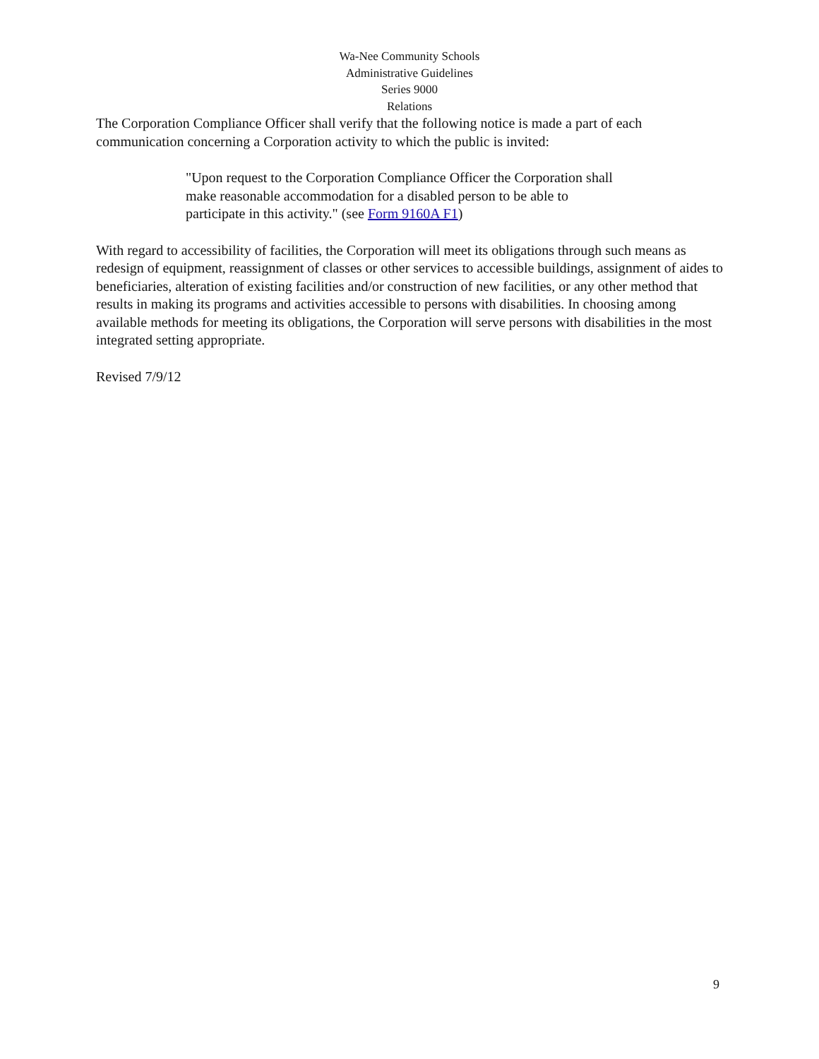Wa-Nee Community Schools
Administrative Guidelines
Series 9000
Relations
The Corporation Compliance Officer shall verify that the following notice is made a part of each communication concerning a Corporation activity to which the public is invited:
"Upon request to the Corporation Compliance Officer the Corporation shall make reasonable accommodation for a disabled person to be able to participate in this activity." (see Form 9160A F1)
With regard to accessibility of facilities, the Corporation will meet its obligations through such means as redesign of equipment, reassignment of classes or other services to accessible buildings, assignment of aides to beneficiaries, alteration of existing facilities and/or construction of new facilities, or any other method that results in making its programs and activities accessible to persons with disabilities. In choosing among available methods for meeting its obligations, the Corporation will serve persons with disabilities in the most integrated setting appropriate.
Revised 7/9/12
9